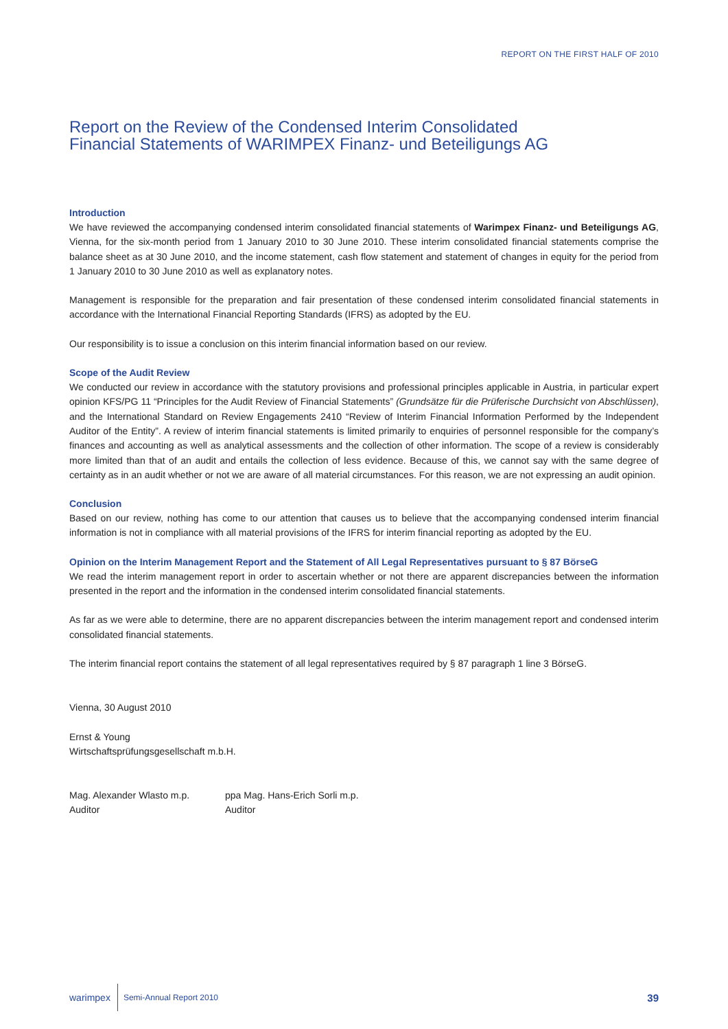REPORT ON THE FIRST HALF OF 2010
Report on the Review of the Condensed Interim Consolidated
Financial Statements of WARIMPEX Finanz- und Beteiligungs AG
Introduction
We have reviewed the accompanying condensed interim consolidated financial statements of Warimpex Finanz- und Beteiligungs AG, Vienna, for the six-month period from 1 January 2010 to 30 June 2010. These interim consolidated financial statements comprise the balance sheet as at 30 June 2010, and the income statement, cash flow statement and statement of changes in equity for the period from 1 January 2010 to 30 June 2010 as well as explanatory notes.
Management is responsible for the preparation and fair presentation of these condensed interim consolidated financial statements in accordance with the International Financial Reporting Standards (IFRS) as adopted by the EU.
Our responsibility is to issue a conclusion on this interim financial information based on our review.
Scope of the Audit Review
We conducted our review in accordance with the statutory provisions and professional principles applicable in Austria, in particular expert opinion KFS/PG 11 “Principles for the Audit Review of Financial Statements” (Grundsätze für die Prüferische Durchsicht von Abschlüssen), and the International Standard on Review Engagements 2410 “Review of Interim Financial Information Performed by the Independent Auditor of the Entity”. A review of interim financial statements is limited primarily to enquiries of personnel responsible for the company’s finances and accounting as well as analytical assessments and the collection of other information. The scope of a review is considerably more limited than that of an audit and entails the collection of less evidence. Because of this, we cannot say with the same degree of certainty as in an audit whether or not we are aware of all material circumstances. For this reason, we are not expressing an audit opinion.
Conclusion
Based on our review, nothing has come to our attention that causes us to believe that the accompanying condensed interim financial information is not in compliance with all material provisions of the IFRS for interim financial reporting as adopted by the EU.
Opinion on the Interim Management Report and the Statement of All Legal Representatives pursuant to § 87 BörseG
We read the interim management report in order to ascertain whether or not there are apparent discrepancies between the information presented in the report and the information in the condensed interim consolidated financial statements.
As far as we were able to determine, there are no apparent discrepancies between the interim management report and condensed interim consolidated financial statements.
The interim financial report contains the statement of all legal representatives required by § 87 paragraph 1 line 3 BörseG.
Vienna, 30 August 2010
Ernst & Young
Wirtschaftsprüfungsgesellschaft m.b.H.
Mag. Alexander Wlasto m.p.
Auditor
ppa Mag. Hans-Erich Sorli m.p.
Auditor
warimpex Semi-Annual Report 2010 39